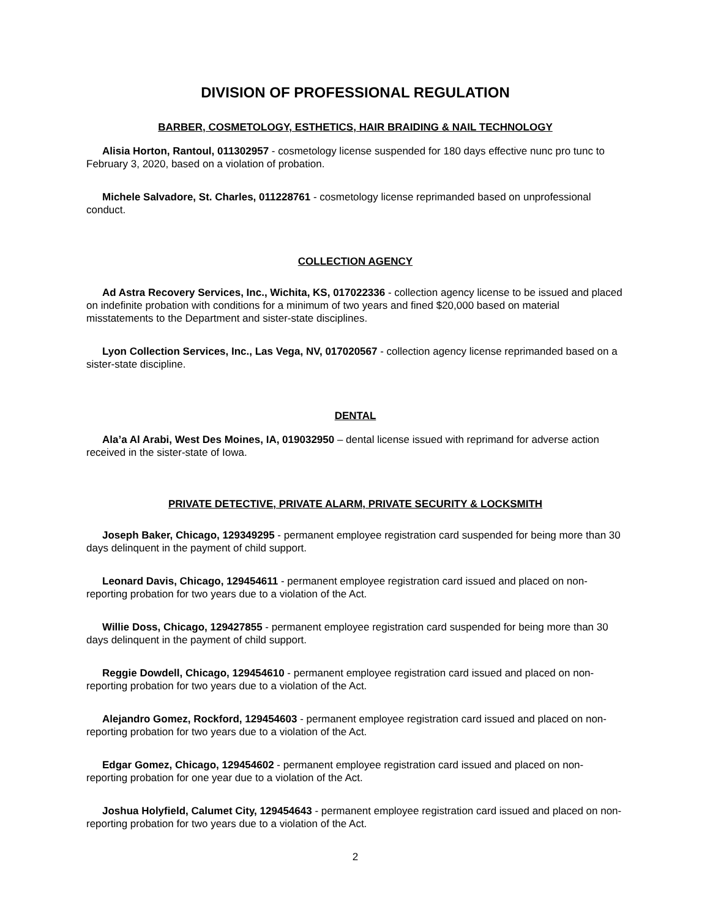DIVISION OF PROFESSIONAL REGULATION
BARBER, COSMETOLOGY, ESTHETICS, HAIR BRAIDING & NAIL TECHNOLOGY
Alisia Horton, Rantoul, 011302957 - cosmetology license suspended for 180 days effective nunc pro tunc to February 3, 2020, based on a violation of probation.
Michele Salvadore, St. Charles, 011228761 - cosmetology license reprimanded based on unprofessional conduct.
COLLECTION AGENCY
Ad Astra Recovery Services, Inc., Wichita, KS, 017022336 - collection agency license to be issued and placed on indefinite probation with conditions for a minimum of two years and fined $20,000 based on material misstatements to the Department and sister-state disciplines.
Lyon Collection Services, Inc., Las Vega, NV, 017020567 - collection agency license reprimanded based on a sister-state discipline.
DENTAL
Ala’a Al Arabi, West Des Moines, IA, 019032950 – dental license issued with reprimand for adverse action received in the sister-state of Iowa.
PRIVATE DETECTIVE, PRIVATE ALARM, PRIVATE SECURITY & LOCKSMITH
Joseph Baker, Chicago, 129349295 - permanent employee registration card suspended for being more than 30 days delinquent in the payment of child support.
Leonard Davis, Chicago, 129454611 - permanent employee registration card issued and placed on non-reporting probation for two years due to a violation of the Act.
Willie Doss, Chicago, 129427855 - permanent employee registration card suspended for being more than 30 days delinquent in the payment of child support.
Reggie Dowdell, Chicago, 129454610 - permanent employee registration card issued and placed on non-reporting probation for two years due to a violation of the Act.
Alejandro Gomez, Rockford, 129454603 - permanent employee registration card issued and placed on non-reporting probation for two years due to a violation of the Act.
Edgar Gomez, Chicago, 129454602 - permanent employee registration card issued and placed on non-reporting probation for one year due to a violation of the Act.
Joshua Holyfield, Calumet City, 129454643 - permanent employee registration card issued and placed on non-reporting probation for two years due to a violation of the Act.
2